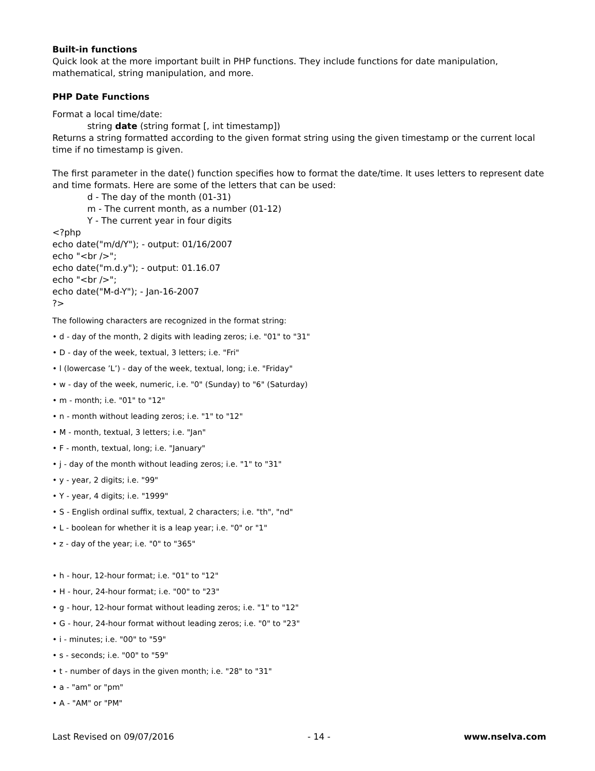Built-in functions
Quick look at the more important built in PHP functions. They include functions for date manipulation, mathematical, string manipulation, and more.
PHP Date Functions
Format a local time/date:
string date (string format [, int timestamp])
Returns a string formatted according to the given format string using the given timestamp or the current local time if no timestamp is given.
The first parameter in the date() function specifies how to format the date/time. It uses letters to represent date and time formats. Here are some of the letters that can be used:
d - The day of the month (01-31)
m - The current month, as a number (01-12)
Y - The current year in four digits
<?php
echo date("m/d/Y"); - output: 01/16/2007
echo "<br />";
echo date("m.d.y"); - output: 01.16.07
echo "<br />";
echo date("M-d-Y"); - Jan-16-2007
?>
The following characters are recognized in the format string:
• d - day of the month, 2 digits with leading zeros; i.e. "01" to "31"
• D - day of the week, textual, 3 letters; i.e. "Fri"
• l (lowercase ’L’) - day of the week, textual, long; i.e. "Friday"
• w - day of the week, numeric, i.e. "0" (Sunday) to "6" (Saturday)
• m - month; i.e. "01" to "12"
• n - month without leading zeros; i.e. "1" to "12"
• M - month, textual, 3 letters; i.e. "Jan"
• F - month, textual, long; i.e. "January"
• j - day of the month without leading zeros; i.e. "1" to "31"
• y - year, 2 digits; i.e. "99"
• Y - year, 4 digits; i.e. "1999"
• S - English ordinal suffix, textual, 2 characters; i.e. "th", "nd"
• L - boolean for whether it is a leap year; i.e. "0" or "1"
• z - day of the year; i.e. "0" to "365"
• h - hour, 12-hour format; i.e. "01" to "12"
• H - hour, 24-hour format; i.e. "00" to "23"
• g - hour, 12-hour format without leading zeros; i.e. "1" to "12"
• G - hour, 24-hour format without leading zeros; i.e. "0" to "23"
• i - minutes; i.e. "00" to "59"
• s - seconds; i.e. "00" to "59"
• t - number of days in the given month; i.e. "28" to "31"
• a - "am" or "pm"
• A - "AM" or "PM"
Last Revised on 09/07/2016 - 14 - www.nselva.com